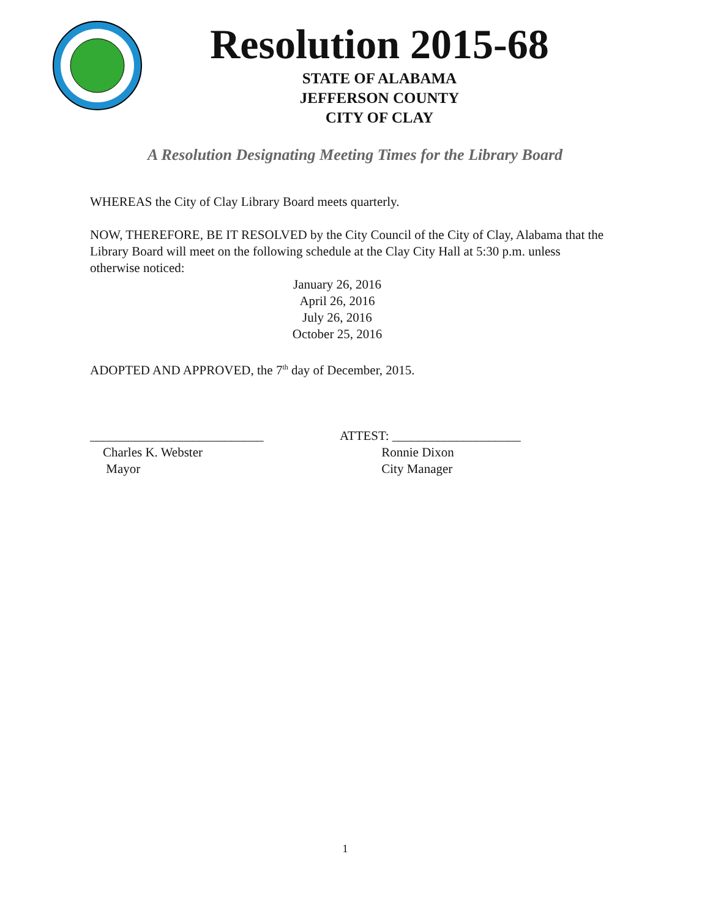Resolution 2015-68
STATE OF ALABAMA
JEFFERSON COUNTY
CITY OF CLAY
A Resolution Designating Meeting Times for the Library Board
WHEREAS the City of Clay Library Board meets quarterly.
NOW, THEREFORE, BE IT RESOLVED by the City Council of the City of Clay, Alabama that the Library Board will meet on the following schedule at the Clay City Hall at 5:30 p.m. unless otherwise noticed:
January 26, 2016
April 26, 2016
July 26, 2016
October 25, 2016
ADOPTED AND APPROVED, the 7<sup>th</sup> day of December, 2015.
___________________________
Charles K. Webster
Mayor
ATTEST: ____________________
Ronnie Dixon
City Manager
1